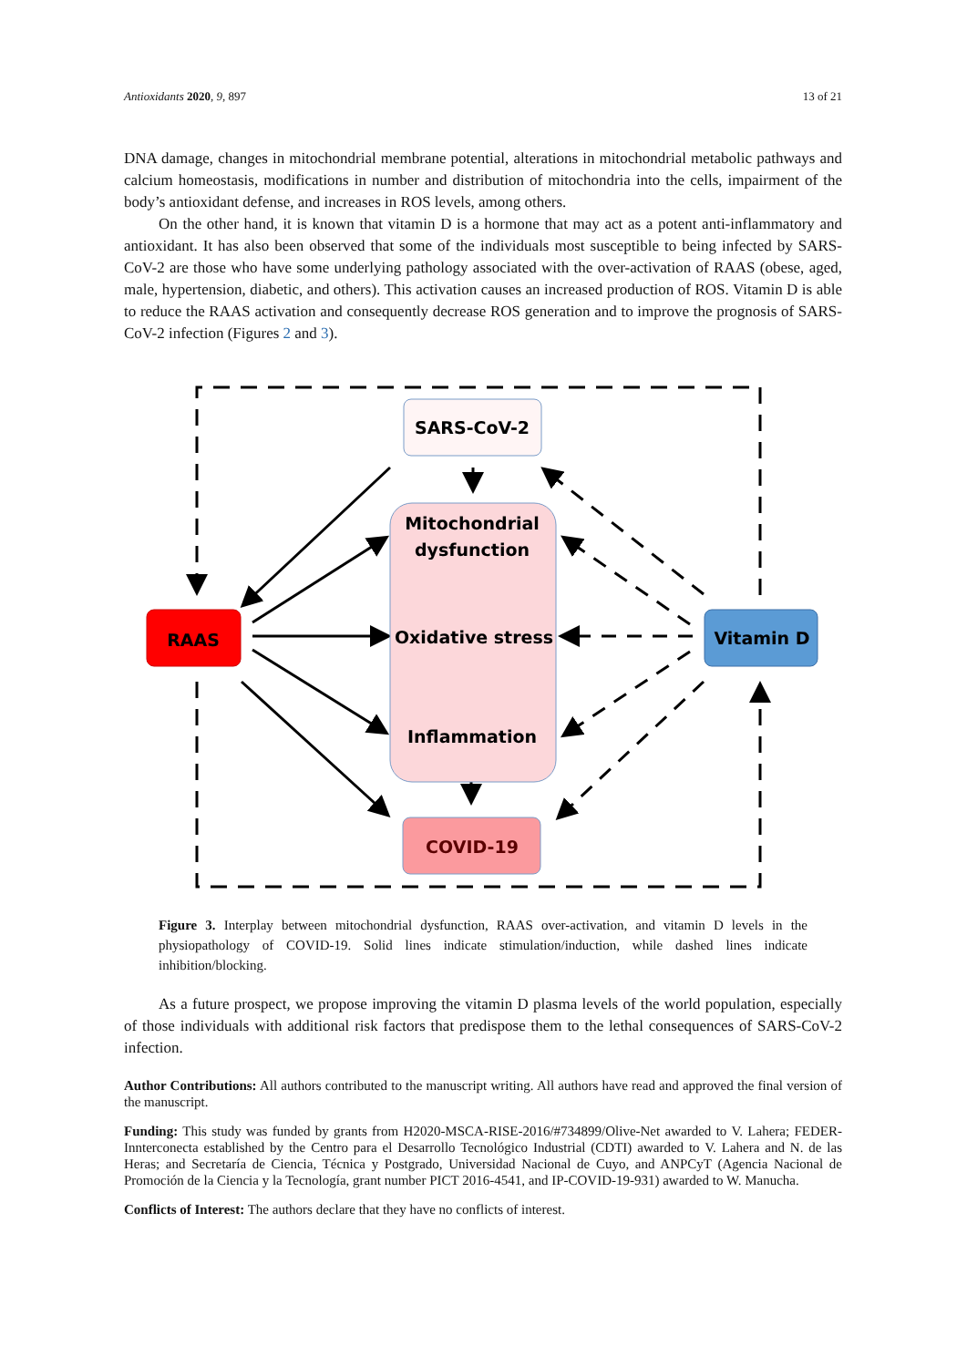Antioxidants 2020, 9, 897 13 of 21
DNA damage, changes in mitochondrial membrane potential, alterations in mitochondrial metabolic pathways and calcium homeostasis, modifications in number and distribution of mitochondria into the cells, impairment of the body’s antioxidant defense, and increases in ROS levels, among others.
On the other hand, it is known that vitamin D is a hormone that may act as a potent anti-inflammatory and antioxidant. It has also been observed that some of the individuals most susceptible to being infected by SARS-CoV-2 are those who have some underlying pathology associated with the over-activation of RAAS (obese, aged, male, hypertension, diabetic, and others). This activation causes an increased production of ROS. Vitamin D is able to reduce the RAAS activation and consequently decrease ROS generation and to improve the prognosis of SARS-CoV-2 infection (Figures 2 and 3).
SARS-CoV-2
Mitochondrial
dysfunction
Oxidative stress
Inflammation
RAAS
Vitamin D
COVID-19
Figure 3. Interplay between mitochondrial dysfunction, RAAS over-activation, and vitamin D levels in the physiopathology of COVID-19. Solid lines indicate stimulation/induction, while dashed lines indicate inhibition/blocking.
As a future prospect, we propose improving the vitamin D plasma levels of the world population, especially of those individuals with additional risk factors that predispose them to the lethal consequences of SARS-CoV-2 infection.
Author Contributions: All authors contributed to the manuscript writing. All authors have read and approved the final version of the manuscript.
Funding: This study was funded by grants from H2020-MSCA-RISE-2016/#734899/Olive-Net awarded to V. Lahera; FEDER-Innterconecta established by the Centro para el Desarrollo Tecnológico Industrial (CDTI) awarded to V. Lahera and N. de las Heras; and Secretaría de Ciencia, Técnica y Postgrado, Universidad Nacional de Cuyo, and ANPCyT (Agencia Nacional de Promoción de la Ciencia y la Tecnología, grant number PICT 2016-4541, and IP-COVID-19-931) awarded to W. Manucha.
Conflicts of Interest: The authors declare that they have no conflicts of interest.